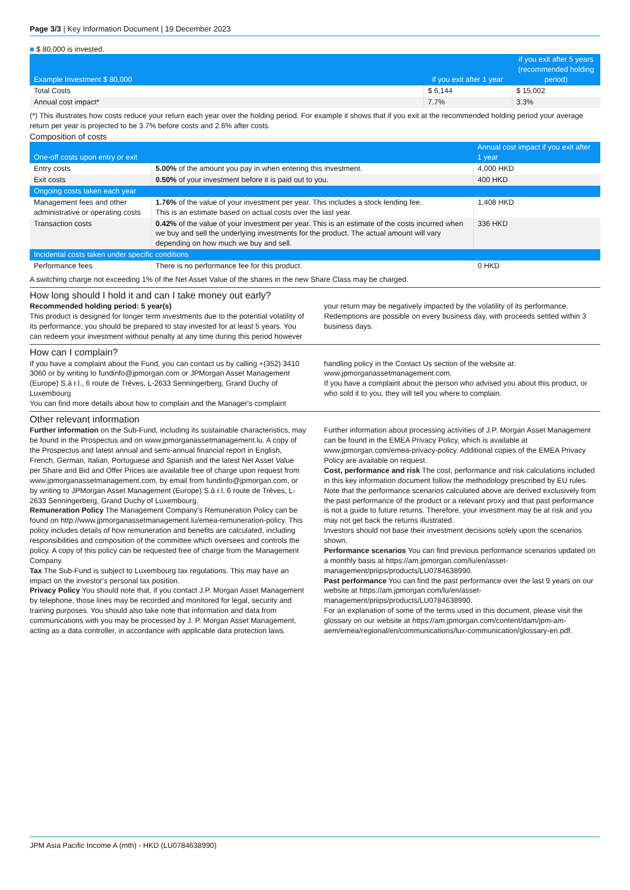Page 3/3 | Key Information Document | 19 December 2023
■ $ 80,000 is invested.
| Example Investment $ 80,000 | if you exit after 1 year | if you exit after 5 years (recommended holding period) |
| --- | --- | --- |
| Total Costs | $ 6,144 | $ 15,002 |
| Annual cost impact* | 7.7% | 3.3% |
(*) This illustrates how costs reduce your return each year over the holding period. For example it shows that if you exit at the recommended holding period your average return per year is projected to be 3.7% before costs and 2.6% after costs.
Composition of costs
| One-off costs upon entry or exit | | Annual cost impact if you exit after 1 year |
| --- | --- | --- |
| Entry costs | 5.00% of the amount you pay in when entering this investment. | 4,000 HKD |
| Exit costs | 0.50% of your investment before it is paid out to you. | 400 HKD |
| Ongoing costs taken each year | | |
| Management fees and other administrative or operating costs | 1.76% of the value of your investment per year. This includes a stock lending fee. This is an estimate based on actual costs over the last year. | 1,408 HKD |
| Transaction costs | 0.42% of the value of your investment per year. This is an estimate of the costs incurred when we buy and sell the underlying investments for the product. The actual amount will vary depending on how much we buy and sell. | 336 HKD |
| Incidental costs taken under specific conditions | | |
| Performance fees | There is no performance fee for this product. | 0 HKD |
A switching charge not exceeding 1% of the Net Asset Value of the shares in the new Share Class may be charged.
How long should I hold it and can I take money out early?
Recommended holding period: 5 year(s)
This product is designed for longer term investments due to the potential volatility of its performance; you should be prepared to stay invested for at least 5 years. You can redeem your investment without penalty at any time during this period however your return may be negatively impacted by the volatility of its performance. Redemptions are possible on every business day, with proceeds settled within 3 business days.
How can I complain?
If you have a complaint about the Fund, you can contact us by calling +(352) 3410 3060 or by writing to fundinfo@jpmorgan.com or JPMorgan Asset Management (Europe) S.à r.l., 6 route de Trèves, L-2633 Senningerberg, Grand Duchy of Luxembourg
You can find more details about how to complain and the Manager's complaint handling policy in the Contact Us section of the website at: www.jpmorganassetmanagement.com.
If you have a complaint about the person who advised you about this product, or who sold it to you, they will tell you where to complain.
Other relevant information
Further information on the Sub-Fund, including its sustainable characteristics, may be found in the Prospectus and on www.jpmorganassetmanagement.lu. A copy of the Prospectus and latest annual and semi-annual financial report in English, French, German, Italian, Portuguese and Spanish and the latest Net Asset Value per Share and Bid and Offer Prices are available free of charge upon request from www.jpmorganassetmanagement.com, by email from fundinfo@jpmorgan.com, or by writing to JPMorgan Asset Management (Europe) S.à r.l, 6 route de Trèves, L-2633 Senningerberg, Grand Duchy of Luxembourg.
Remuneration Policy The Management Company's Remuneration Policy can be found on http://www.jpmorganassetmanagement.lu/emea-remuneration-policy. This policy includes details of how remuneration and benefits are calculated, including responsibilities and composition of the committee which oversees and controls the policy. A copy of this policy can be requested free of charge from the Management Company.
Tax The Sub-Fund is subject to Luxembourg tax regulations. This may have an impact on the investor's personal tax position.
Privacy Policy You should note that, if you contact J.P. Morgan Asset Management by telephone, those lines may be recorded and monitored for legal, security and training purposes. You should also take note that information and data from communications with you may be processed by J. P. Morgan Asset Management, acting as a data controller, in accordance with applicable data protection laws. Further information about processing activities of J.P. Morgan Asset Management can be found in the EMEA Privacy Policy, which is available at www.jpmorgan.com/emea-privacy-policy. Additional copies of the EMEA Privacy Policy are available on request.
Cost, performance and risk The cost, performance and risk calculations included in this key information document follow the methodology prescribed by EU rules. Note that the performance scenarios calculated above are derived exclusively from the past performance of the product or a relevant proxy and that past performance is not a guide to future returns. Therefore, your investment may be at risk and you may not get back the returns illustrated.
Investors should not base their investment decisions solely upon the scenarios shown.
Performance scenarios You can find previous performance scenarios updated on a monthly basis at https://am.jpmorgan.com/lu/en/asset-management/priips/products/LU0784638990.
Past performance You can find the past performance over the last 9 years on our website at https://am.jpmorgan.com/lu/en/asset-management/priips/products/LU0784638990.
For an explanation of some of the terms used in this document, please visit the glossary on our website at https://am.jpmorgan.com/content/dam/jpm-am-aem/emea/regional/en/communications/lux-communication/glossary-en.pdf.
JPM Asia Pacific Income A (mth) - HKD (LU0784638990)